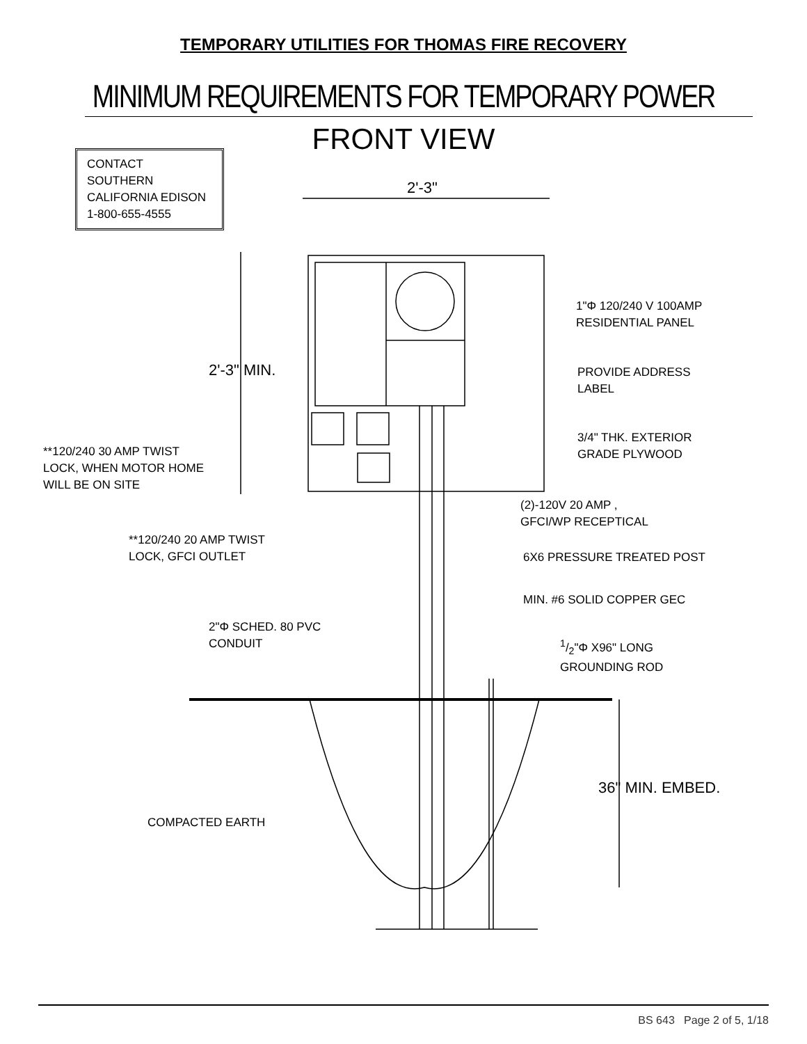TEMPORARY UTILITIES FOR THOMAS FIRE RECOVERY
MINIMUM REQUIREMENTS FOR TEMPORARY POWER
FRONT VIEW
CONTACT SOUTHERN CALIFORNIA EDISON 1-800-655-4555
2'-3"
2'-3" MIN.
1"Φ 120/240 V 100AMP
RESIDENTIAL PANEL
PROVIDE ADDRESS
LABEL
3/4" THK. EXTERIOR
GRADE PLYWOOD
**120/240 30 AMP TWIST
LOCK, WHEN MOTOR HOME
WILL BE ON SITE
(2)-120V 20 AMP ,
GFCI/WP RECEPTICAL
**120/240 20 AMP TWIST
LOCK, GFCI OUTLET
6X6 PRESSURE TREATED POST
MIN. #6 SOLID COPPER GEC
2"Φ SCHED. 80 PVC
CONDUIT
1/2"Φ X96" LONG
GROUNDING ROD
COMPACTED EARTH
36" MIN. EMBED.
BS 643 Page 2 of 5, 1/18